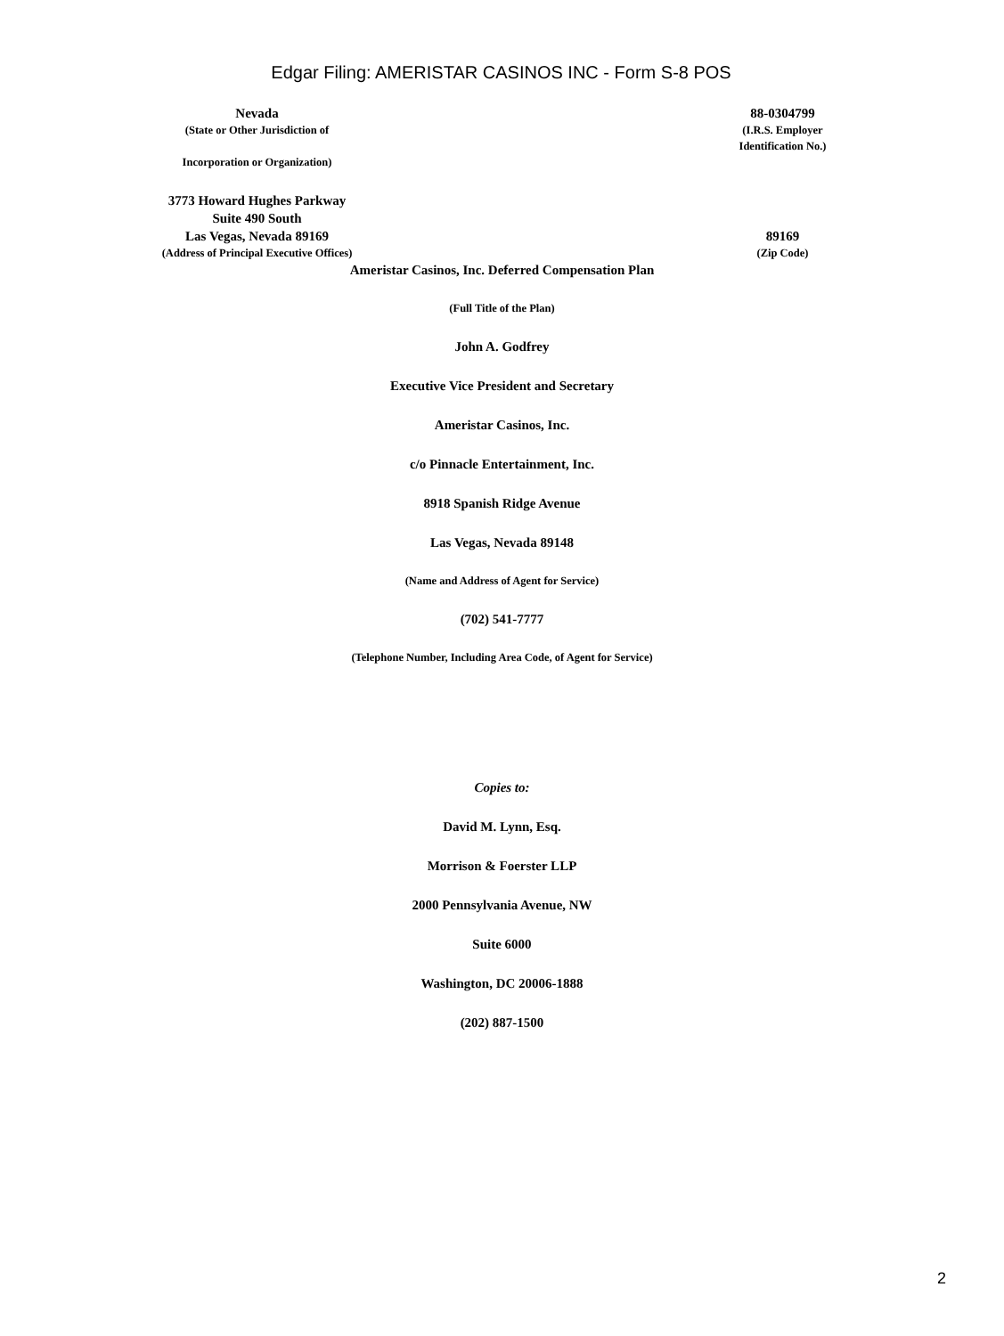Edgar Filing: AMERISTAR CASINOS INC - Form S-8 POS
Nevada
(State or Other Jurisdiction of
Incorporation or Organization)
88-0304799
(I.R.S. Employer
Identification No.)
3773 Howard Hughes Parkway
Suite 490 South
Las Vegas, Nevada 89169
(Address of Principal Executive Offices)
89169
(Zip Code)
Ameristar Casinos, Inc. Deferred Compensation Plan
(Full Title of the Plan)
John A. Godfrey
Executive Vice President and Secretary
Ameristar Casinos, Inc.
c/o Pinnacle Entertainment, Inc.
8918 Spanish Ridge Avenue
Las Vegas, Nevada 89148
(Name and Address of Agent for Service)
(702) 541-7777
(Telephone Number, Including Area Code, of Agent for Service)
Copies to:
David M. Lynn, Esq.
Morrison & Foerster LLP
2000 Pennsylvania Avenue, NW
Suite 6000
Washington, DC 20006-1888
(202) 887-1500
2